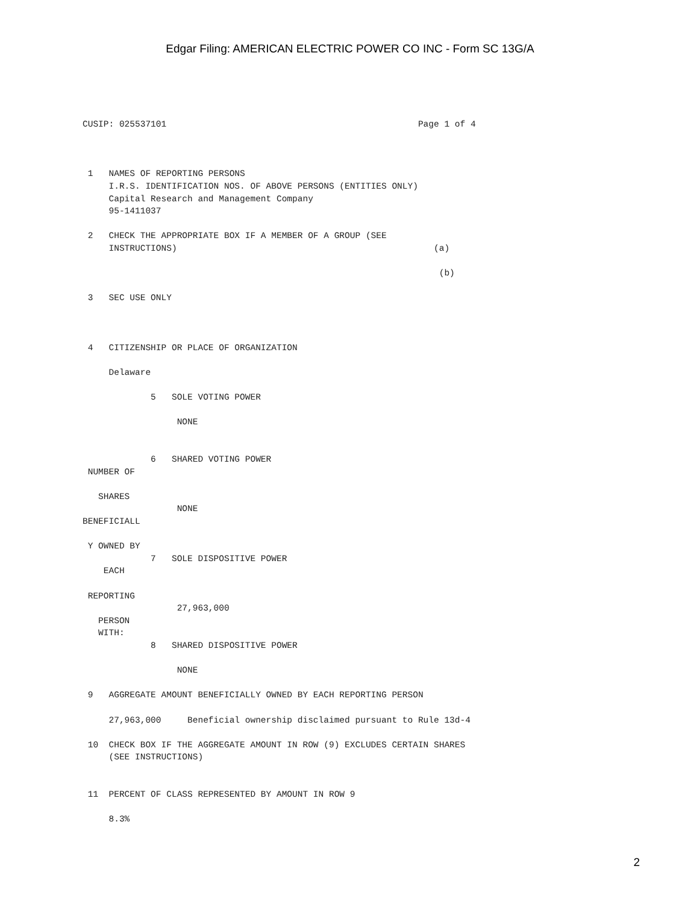Edgar Filing: AMERICAN ELECTRIC POWER CO INC - Form SC 13G/A
CUSIP: 025537101                                                Page 1 of 4



 1   NAMES OF REPORTING PERSONS
     I.R.S. IDENTIFICATION NOS. OF ABOVE PERSONS (ENTITIES ONLY)
     Capital Research and Management Company
     95-1411037

 2   CHECK THE APPROPRIATE BOX IF A MEMBER OF A GROUP (SEE
     INSTRUCTIONS)                                                 (a)

                                                                    (b)

 3   SEC USE ONLY



 4   CITIZENSHIP OR PLACE OF ORGANIZATION

     Delaware

             5   SOLE VOTING POWER

                  NONE


             6   SHARED VOTING POWER
 NUMBER OF

   SHARES
                  NONE
BENEFICIALL

 Y OWNED BY
             7   SOLE DISPOSITIVE POWER
    EACH

 REPORTING
                  27,963,000
   PERSON
   WITH:
             8   SHARED DISPOSITIVE POWER

                  NONE

 9   AGGREGATE AMOUNT BENEFICIALLY OWNED BY EACH REPORTING PERSON

     27,963,000     Beneficial ownership disclaimed pursuant to Rule 13d-4

 10  CHECK BOX IF THE AGGREGATE AMOUNT IN ROW (9) EXCLUDES CERTAIN SHARES
     (SEE INSTRUCTIONS)


 11  PERCENT OF CLASS REPRESENTED BY AMOUNT IN ROW 9

     8.3%
2